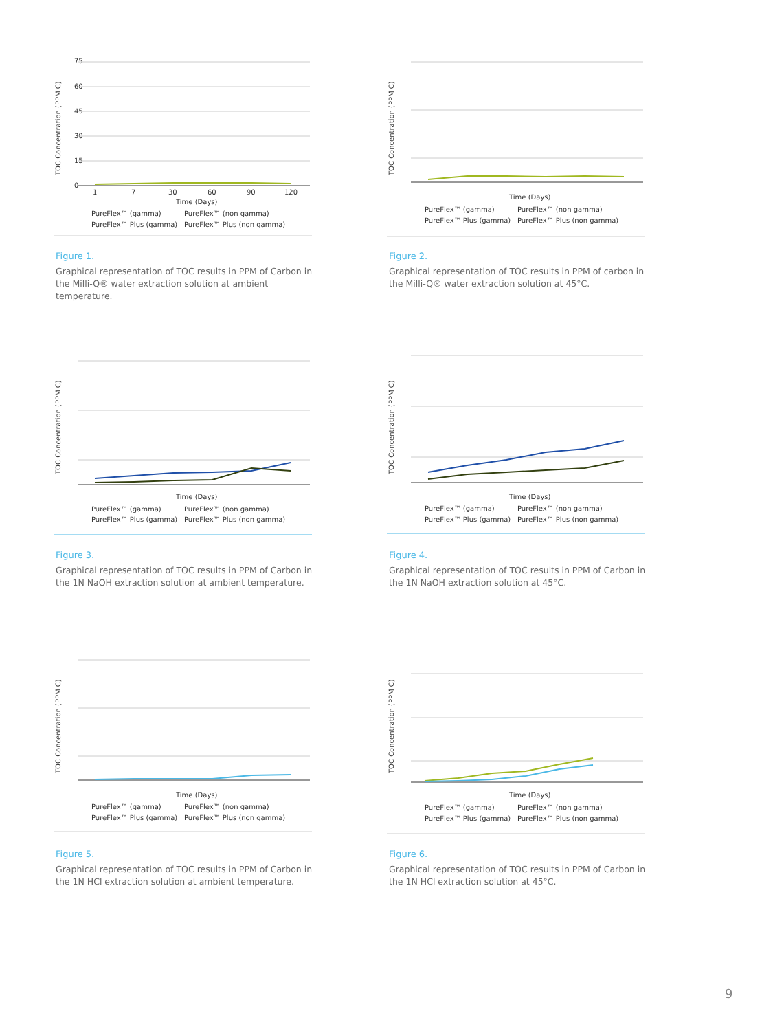75
60
45
30
15
0
TOC Concentration (PPM C)
1
7
30
60
90
120
Time (Days)
PureFlex™ (gamma)
PureFlex™ (non gamma)
PureFlex™ Plus (gamma)
PureFlex™ Plus (non gamma)
Figure 1.
Graphical representation of TOC results in PPM of Carbon in the Milli-Q® water extraction solution at ambient temperature.
TOC Concentration (PPM C)
Time (Days)
PureFlex™ (gamma)
PureFlex™ (non gamma)
PureFlex™ Plus (gamma)
PureFlex™ Plus (non gamma)
Figure 2.
Graphical representation of TOC results in PPM of carbon in the Milli-Q® water extraction solution at 45°C.
TOC Concentration (PPM C)
Time (Days)
PureFlex™ (gamma)
PureFlex™ (non gamma)
PureFlex™ Plus (gamma)
PureFlex™ Plus (non gamma)
Figure 3.
Graphical representation of TOC results in PPM of Carbon in the 1N NaOH extraction solution at ambient temperature.
TOC Concentration (PPM C)
Time (Days)
PureFlex™ (gamma)
PureFlex™ (non gamma)
PureFlex™ Plus (gamma)
PureFlex™ Plus (non gamma)
Figure 4.
Graphical representation of TOC results in PPM of Carbon in the 1N NaOH extraction solution at 45°C.
TOC Concentration (PPM C)
Time (Days)
PureFlex™ (gamma)
PureFlex™ (non gamma)
PureFlex™ Plus (gamma)
PureFlex™ Plus (non gamma)
Figure 5.
Graphical representation of TOC results in PPM of Carbon in the 1N HCl extraction solution at ambient temperature.
TOC Concentration (PPM C)
Time (Days)
PureFlex™ (gamma)
PureFlex™ (non gamma)
PureFlex™ Plus (gamma)
PureFlex™ Plus (non gamma)
Figure 6.
Graphical representation of TOC results in PPM of Carbon in the 1N HCl extraction solution at 45°C.
9